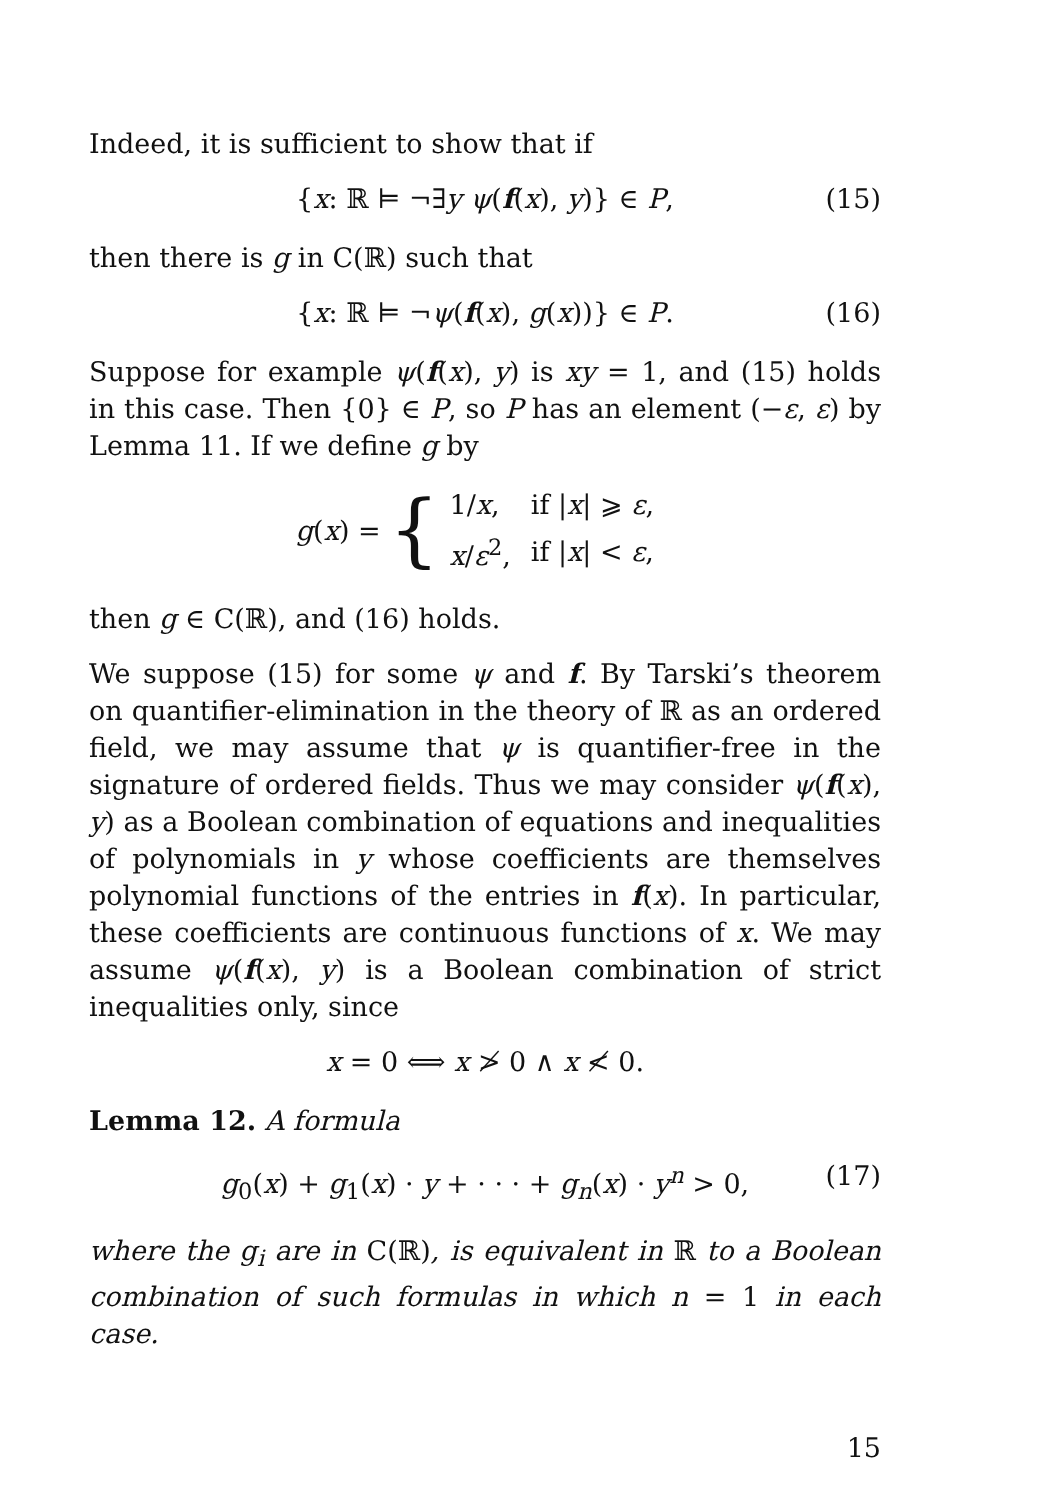Indeed, it is sufficient to show that if
{x: ℝ ⊨ ¬∃y ψ(f(x), y)} ∈ P, (15)
then there is g in C(ℝ) such that
{x: ℝ ⊨ ¬ψ(f(x), g(x))} ∈ P. (16)
Suppose for example ψ(f(x), y) is xy = 1, and (15) holds in this case. Then {0} ∈ P, so P has an element (−ε, ε) by Lemma 11. If we define g by
g(x) = {
| 1/ x , | if / x / ⩾ ε , |
| x / ε<sup>2</sup>, | if / x / < ε , |
then g ∈ C(ℝ), and (16) holds.
We suppose (15) for some ψ and f. By Tarski’s theorem on quantifier-elimination in the theory of ℝ as an ordered field, we may assume that ψ is quantifier-free in the signature of ordered fields. Thus we may consider ψ(f(x), y) as a Boolean combination of equations and inequalities of polynomials in y whose coefficients are themselves polynomial functions of the entries in f(x). In particular, these coefficients are continuous functions of x. We may assume ψ(f(x), y) is a Boolean combination of strict inequalities only, since
x = 0 ⟺ x ≯ 0 ∧ x ≮ 0.
Lemma 12. A formula
g<sub>0</sub>(x) + g<sub>1</sub>(x) · y + · · · + g<sub>n</sub>(x) · y<sup>n</sup> > 0, (17)
where the g<sub>i</sub> are in C(ℝ), is equivalent in ℝ to a Boolean combination of such formulas in which n = 1 in each case.
15